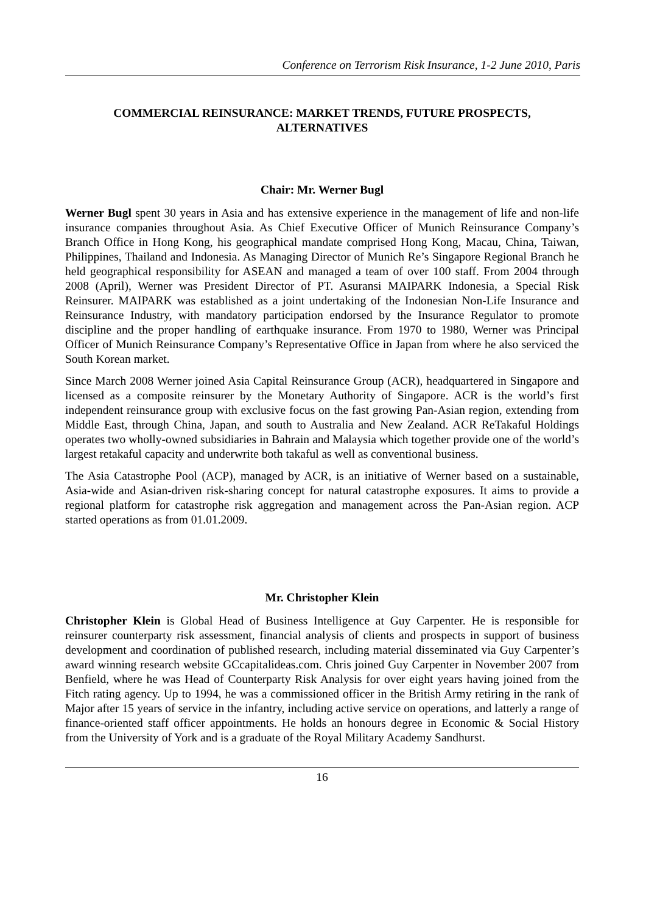Conference on Terrorism Risk Insurance, 1-2 June 2010, Paris
COMMERCIAL REINSURANCE: MARKET TRENDS, FUTURE PROSPECTS,
ALTERNATIVES
Chair: Mr. Werner Bugl
Werner Bugl spent 30 years in Asia and has extensive experience in the management of life and non-life insurance companies throughout Asia. As Chief Executive Officer of Munich Reinsurance Company’s Branch Office in Hong Kong, his geographical mandate comprised Hong Kong, Macau, China, Taiwan, Philippines, Thailand and Indonesia. As Managing Director of Munich Re’s Singapore Regional Branch he held geographical responsibility for ASEAN and managed a team of over 100 staff. From 2004 through 2008 (April), Werner was President Director of PT. Asuransi MAIPARK Indonesia, a Special Risk Reinsurer. MAIPARK was established as a joint undertaking of the Indonesian Non-Life Insurance and Reinsurance Industry, with mandatory participation endorsed by the Insurance Regulator to promote discipline and the proper handling of earthquake insurance. From 1970 to 1980, Werner was Principal Officer of Munich Reinsurance Company’s Representative Office in Japan from where he also serviced the South Korean market.
Since March 2008 Werner joined Asia Capital Reinsurance Group (ACR), headquartered in Singapore and licensed as a composite reinsurer by the Monetary Authority of Singapore. ACR is the world’s first independent reinsurance group with exclusive focus on the fast growing Pan-Asian region, extending from Middle East, through China, Japan, and south to Australia and New Zealand. ACR ReTakaful Holdings operates two wholly-owned subsidiaries in Bahrain and Malaysia which together provide one of the world’s largest retakaful capacity and underwrite both takaful as well as conventional business.
The Asia Catastrophe Pool (ACP), managed by ACR, is an initiative of Werner based on a sustainable, Asia-wide and Asian-driven risk-sharing concept for natural catastrophe exposures. It aims to provide a regional platform for catastrophe risk aggregation and management across the Pan-Asian region. ACP started operations as from 01.01.2009.
Mr. Christopher Klein
Christopher Klein is Global Head of Business Intelligence at Guy Carpenter. He is responsible for reinsurer counterparty risk assessment, financial analysis of clients and prospects in support of business development and coordination of published research, including material disseminated via Guy Carpenter’s award winning research website GCcapitalideas.com. Chris joined Guy Carpenter in November 2007 from Benfield, where he was Head of Counterparty Risk Analysis for over eight years having joined from the Fitch rating agency. Up to 1994, he was a commissioned officer in the British Army retiring in the rank of Major after 15 years of service in the infantry, including active service on operations, and latterly a range of finance-oriented staff officer appointments. He holds an honours degree in Economic & Social History from the University of York and is a graduate of the Royal Military Academy Sandhurst.
16